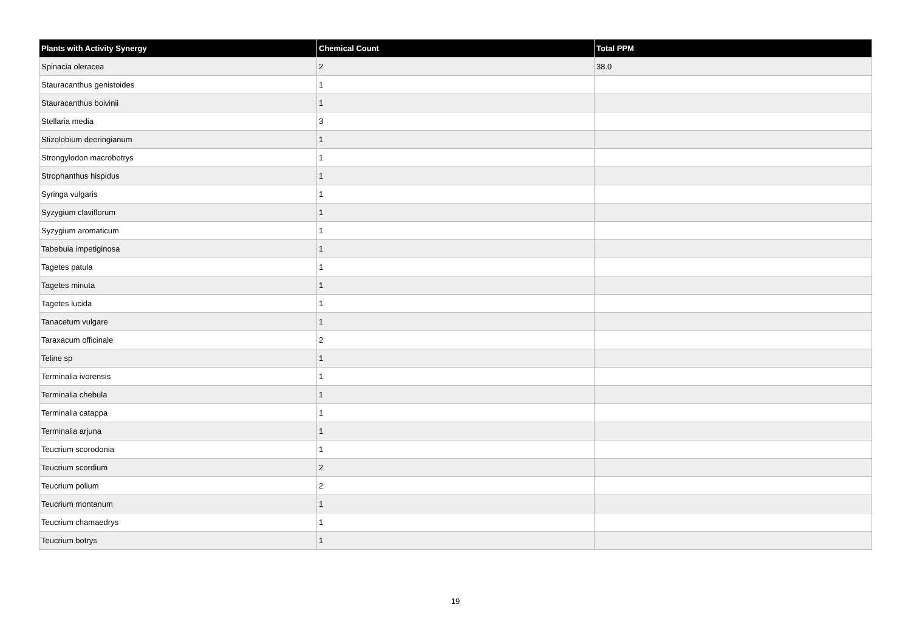| Plants with Activity Synergy | Chemical Count | Total PPM |
| --- | --- | --- |
| Spinacia oleracea | 2 | 38.0 |
| Stauracanthus genistoides | 1 | |
| Stauracanthus boivinii | 1 | |
| Stellaria media | 3 | |
| Stizolobium deeringianum | 1 | |
| Strongylodon macrobotrys | 1 | |
| Strophanthus hispidus | 1 | |
| Syringa vulgaris | 1 | |
| Syzygium claviflorum | 1 | |
| Syzygium aromaticum | 1 | |
| Tabebuia impetiginosa | 1 | |
| Tagetes patula | 1 | |
| Tagetes minuta | 1 | |
| Tagetes lucida | 1 | |
| Tanacetum vulgare | 1 | |
| Taraxacum officinale | 2 | |
| Teline sp | 1 | |
| Terminalia ivorensis | 1 | |
| Terminalia chebula | 1 | |
| Terminalia catappa | 1 | |
| Terminalia arjuna | 1 | |
| Teucrium scorodonia | 1 | |
| Teucrium scordium | 2 | |
| Teucrium polium | 2 | |
| Teucrium montanum | 1 | |
| Teucrium chamaedrys | 1 | |
| Teucrium botrys | 1 | |
19